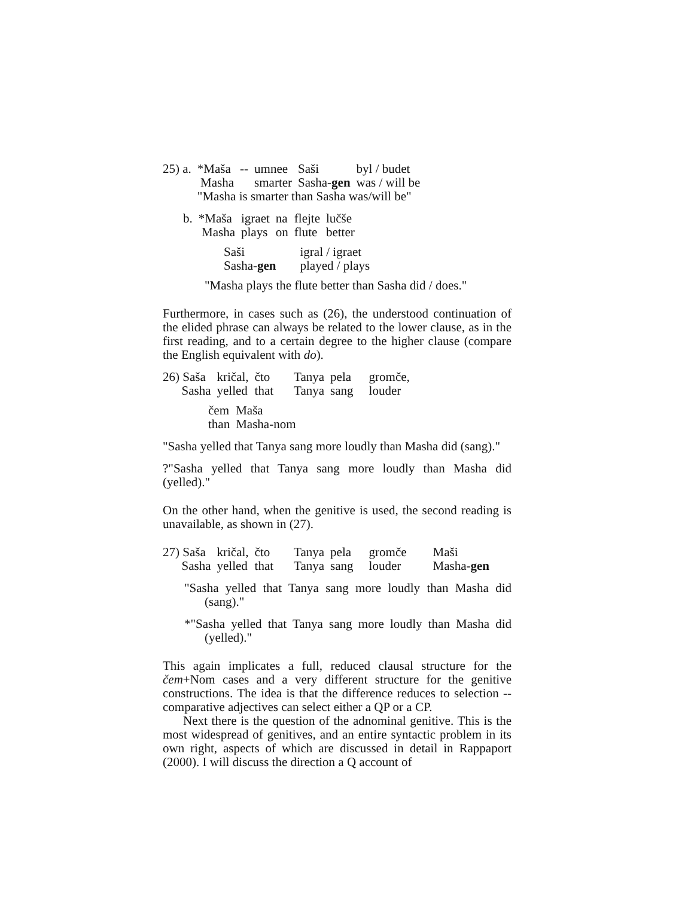| 25) a. | *Maša | -- | umnee | Saši | byl / budet |
| | Masha | | smarter | Sasha- gen | was / will be |
| | "Masha is smarter than Sasha was/will be" | | | | |
| b. | *Maša | igraet | na | flejte | lučše |
| | Masha | plays | on | flute | better |
| Saši | igral / igraet |
| Sasha- gen | played / plays |
"Masha plays the flute better than Sasha did / does."
Furthermore, in cases such as (26), the understood continuation of the elided phrase can always be related to the lower clause, as in the first reading, and to a certain degree to the higher clause (compare the English equivalent with do).
| 26) Saša | kričal, | čto | Tanya | pela | gromče, |
| Sasha | yelled | that | Tanya | sang | louder |
| čem | Maša |
| than | Masha-nom |
"Sasha yelled that Tanya sang more loudly than Masha did (sang)."
?"Sasha yelled that Tanya sang more loudly than Masha did (yelled)."
On the other hand, when the genitive is used, the second reading is unavailable, as shown in (27).
| 27) Saša | kričal, | čto | Tanya | pela | gromče | Maši |
| Sasha | yelled | that | Tanya | sang | louder | Masha- gen |
"Sasha yelled that Tanya sang more loudly than Masha did (sang)."
*"Sasha yelled that Tanya sang more loudly than Masha did (yelled)."
This again implicates a full, reduced clausal structure for the čem+Nom cases and a very different structure for the genitive constructions. The idea is that the difference reduces to selection -- comparative adjectives can select either a QP or a CP.
Next there is the question of the adnominal genitive. This is the most widespread of genitives, and an entire syntactic problem in its own right, aspects of which are discussed in detail in Rappaport (2000). I will discuss the direction a Q account of